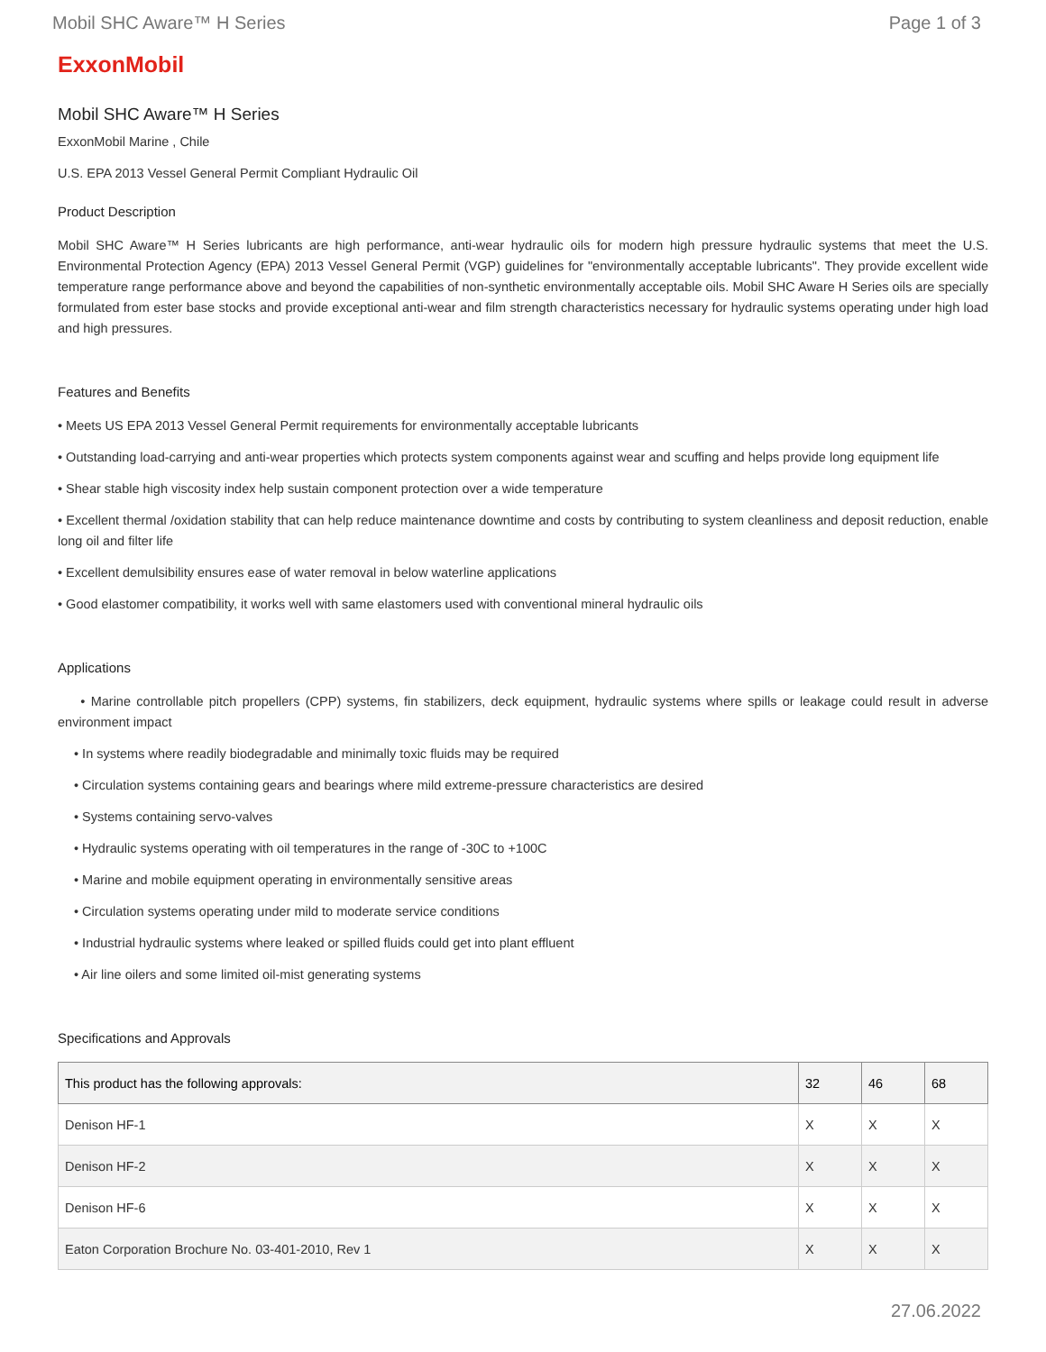Mobil SHC Aware™ H Series Page 1 of 3
ExxonMobil
Mobil SHC Aware™ H Series
ExxonMobil Marine , Chile
U.S. EPA 2013 Vessel General Permit Compliant Hydraulic Oil
Product Description
Mobil SHC Aware™ H Series lubricants are high performance, anti-wear hydraulic oils for modern high pressure hydraulic systems that meet the U.S. Environmental Protection Agency (EPA) 2013 Vessel General Permit (VGP) guidelines for "environmentally acceptable lubricants". They provide excellent wide temperature range performance above and beyond the capabilities of non-synthetic environmentally acceptable oils. Mobil SHC Aware H Series oils are specially formulated from ester base stocks and provide exceptional anti-wear and film strength characteristics necessary for hydraulic systems operating under high load and high pressures.
Features and Benefits
• Meets US EPA 2013 Vessel General Permit requirements for environmentally acceptable lubricants
• Outstanding load-carrying and anti-wear properties which protects system components against wear and scuffing and helps provide long equipment life
• Shear stable high viscosity index help sustain component protection over a wide temperature
• Excellent thermal /oxidation stability that can help reduce maintenance downtime and costs by contributing to system cleanliness and deposit reduction, enable long oil and filter life
• Excellent demulsibility ensures ease of water removal in below waterline applications
• Good elastomer compatibility, it works well with same elastomers used with conventional mineral hydraulic oils
Applications
• Marine controllable pitch propellers (CPP) systems, fin stabilizers, deck equipment, hydraulic systems where spills or leakage could result in adverse environment impact
• In systems where readily biodegradable and minimally toxic fluids may be required
• Circulation systems containing gears and bearings where mild extreme-pressure characteristics are desired
• Systems containing servo-valves
• Hydraulic systems operating with oil temperatures in the range of -30C to +100C
• Marine and mobile equipment operating in environmentally sensitive areas
• Circulation systems operating under mild to moderate service conditions
• Industrial hydraulic systems where leaked or spilled fluids could get into plant effluent
• Air line oilers and some limited oil-mist generating systems
Specifications and Approvals
| This product has the following approvals: | 32 | 46 | 68 |
| --- | --- | --- | --- |
| Denison HF-1 | X | X | X |
| Denison HF-2 | X | X | X |
| Denison HF-6 | X | X | X |
| Eaton Corporation Brochure No. 03-401-2010, Rev 1 | X | X | X |
27.06.2022